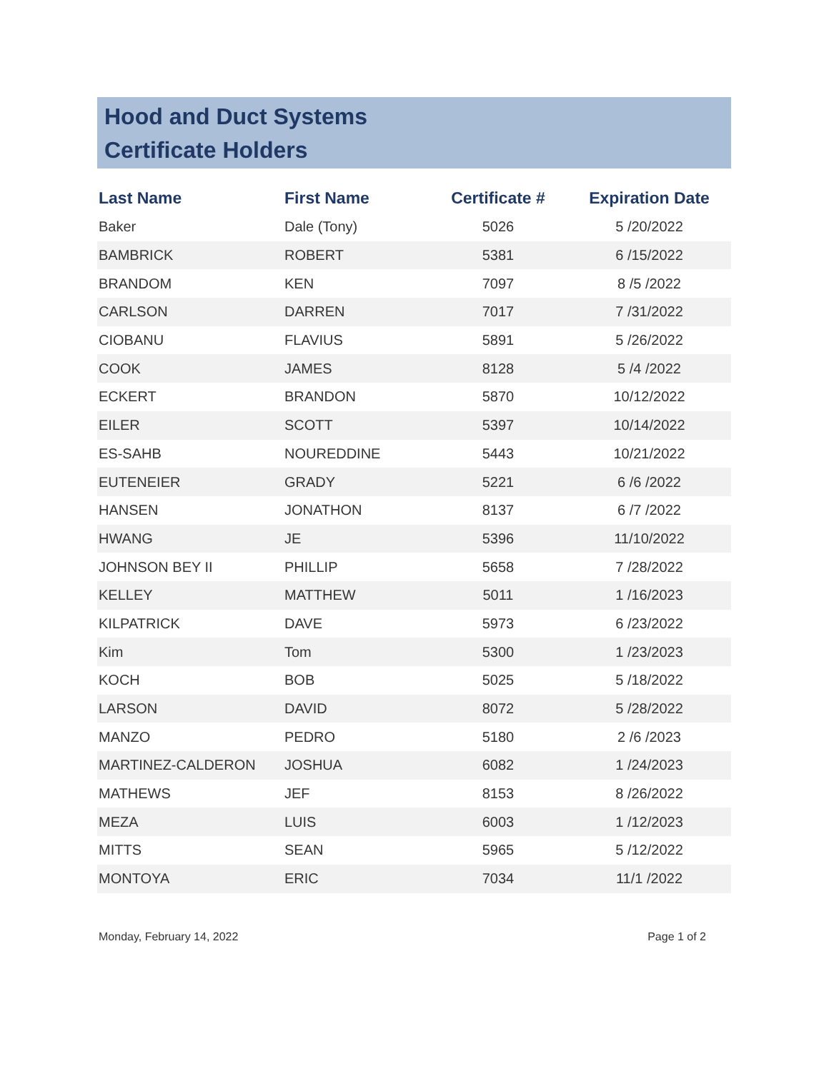Hood and Duct Systems
Certificate Holders
| Last Name | First Name | Certificate # | Expiration Date |
| --- | --- | --- | --- |
| Baker | Dale (Tony) | 5026 | 5 /20/2022 |
| BAMBRICK | ROBERT | 5381 | 6 /15/2022 |
| BRANDOM | KEN | 7097 | 8 /5 /2022 |
| CARLSON | DARREN | 7017 | 7 /31/2022 |
| CIOBANU | FLAVIUS | 5891 | 5 /26/2022 |
| COOK | JAMES | 8128 | 5 /4 /2022 |
| ECKERT | BRANDON | 5870 | 10/12/2022 |
| EILER | SCOTT | 5397 | 10/14/2022 |
| ES-SAHB | NOUREDDINE | 5443 | 10/21/2022 |
| EUTENEIER | GRADY | 5221 | 6 /6 /2022 |
| HANSEN | JONATHON | 8137 | 6 /7 /2022 |
| HWANG | JE | 5396 | 11/10/2022 |
| JOHNSON BEY II | PHILLIP | 5658 | 7 /28/2022 |
| KELLEY | MATTHEW | 5011 | 1 /16/2023 |
| KILPATRICK | DAVE | 5973 | 6 /23/2022 |
| Kim | Tom | 5300 | 1 /23/2023 |
| KOCH | BOB | 5025 | 5 /18/2022 |
| LARSON | DAVID | 8072 | 5 /28/2022 |
| MANZO | PEDRO | 5180 | 2 /6 /2023 |
| MARTINEZ-CALDERON | JOSHUA | 6082 | 1 /24/2023 |
| MATHEWS | JEF | 8153 | 8 /26/2022 |
| MEZA | LUIS | 6003 | 1 /12/2023 |
| MITTS | SEAN | 5965 | 5 /12/2022 |
| MONTOYA | ERIC | 7034 | 11/1 /2022 |
Monday, February 14, 2022 Page 1 of 2